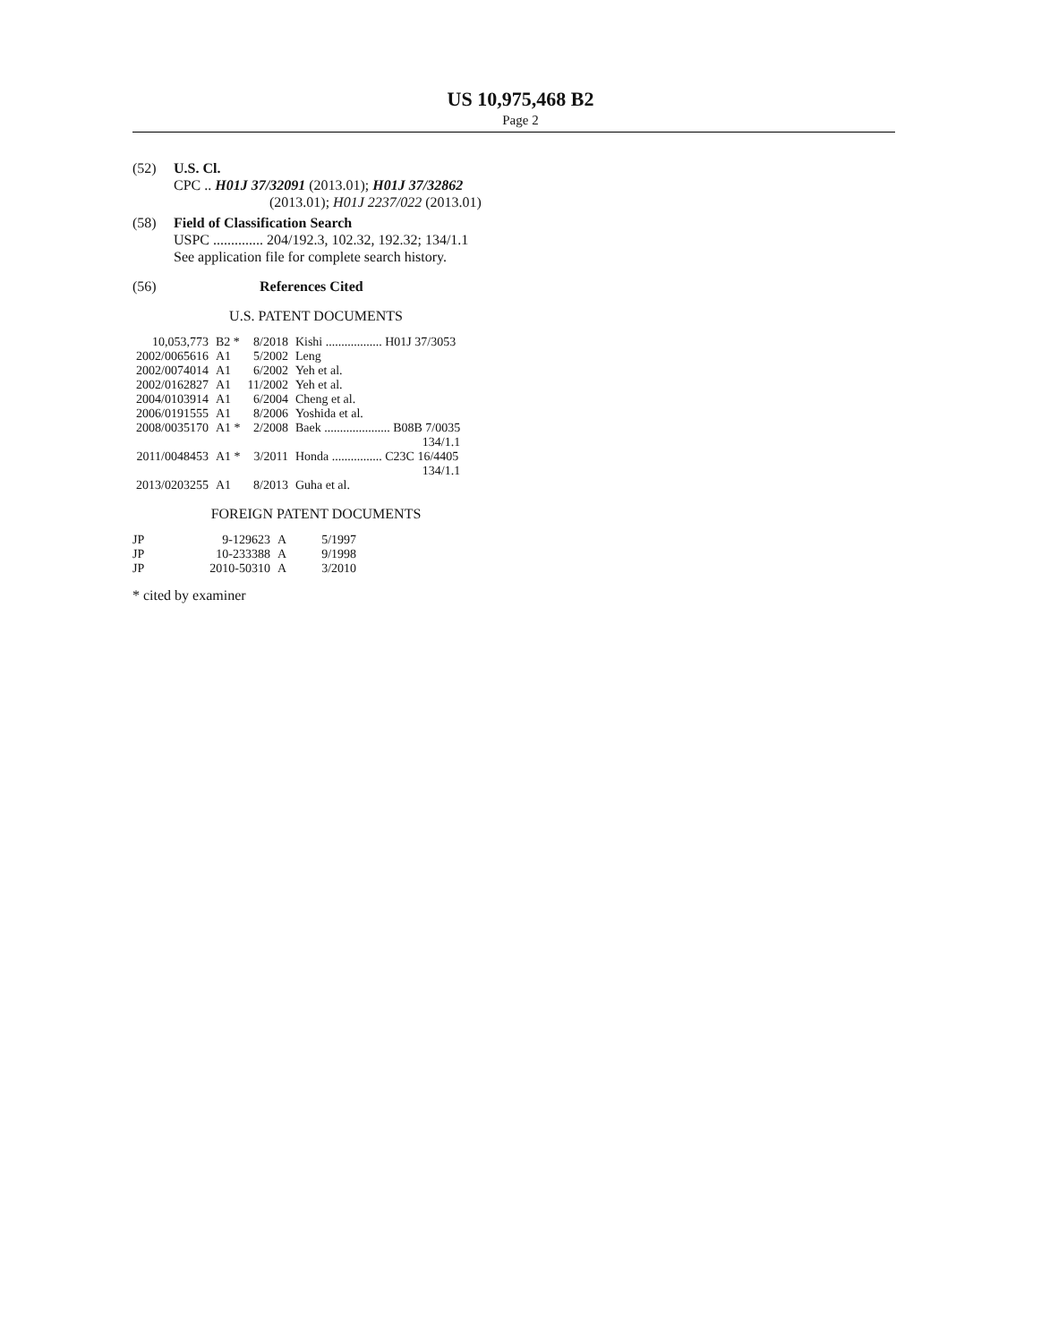US 10,975,468 B2
Page 2
(52) U.S. Cl.
CPC .. H01J 37/32091 (2013.01); H01J 37/32862
(2013.01); H01J 2237/022 (2013.01)
(58) Field of Classification Search
USPC .............. 204/192.3, 102.32, 192.32; 134/1.1
See application file for complete search history.
(56) References Cited
U.S. PATENT DOCUMENTS
| 10,053,773 | B2 * | 8/2018 | Kishi .................. H01J 37/3053 |
| 2002/0065616 | A1 | 5/2002 | Leng |
| 2002/0074014 | A1 | 6/2002 | Yeh et al. |
| 2002/0162827 | A1 | 11/2002 | Yeh et al. |
| 2004/0103914 | A1 | 6/2004 | Cheng et al. |
| 2006/0191555 | A1 | 8/2006 | Yoshida et al. |
| 2008/0035170 | A1 * | 2/2008 | Baek ..................... B08B 7/0035 134/1.1 |
| 2011/0048453 | A1 * | 3/2011 | Honda ................ C23C 16/4405 134/1.1 |
| 2013/0203255 | A1 | 8/2013 | Guha et al. |
FOREIGN PATENT DOCUMENTS
| JP | 9-129623 | A | 5/1997 |
| JP | 10-233388 | A | 9/1998 |
| JP | 2010-50310 | A | 3/2010 |
* cited by examiner